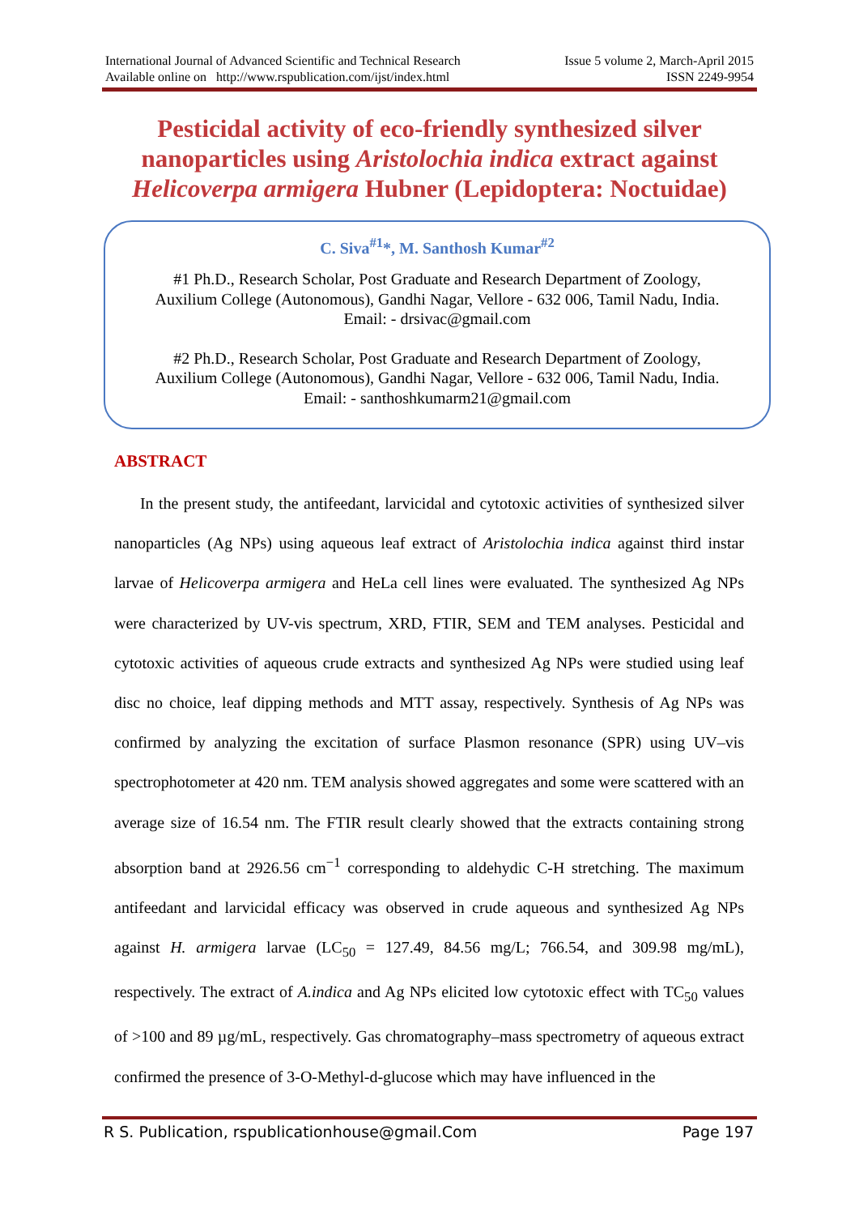International Journal of Advanced Scientific and Technical Research Issue 5 volume 2, March-April 2015
Available online on http://www.rspublication.com/ijst/index.html ISSN 2249-9954
Pesticidal activity of eco-friendly synthesized silver nanoparticles using Aristolochia indica extract against Helicoverpa armigera Hubner (Lepidoptera: Noctuidae)
C. Siva<sup>#1</sup>*, M. Santhosh Kumar<sup>#2</sup>
#1 Ph.D., Research Scholar, Post Graduate and Research Department of Zoology,
Auxilium College (Autonomous), Gandhi Nagar, Vellore - 632 006, Tamil Nadu, India.
Email: - drsivac@gmail.com
#2 Ph.D., Research Scholar, Post Graduate and Research Department of Zoology,
Auxilium College (Autonomous), Gandhi Nagar, Vellore - 632 006, Tamil Nadu, India.
Email: - santhoshkumarm21@gmail.com
ABSTRACT
In the present study, the antifeedant, larvicidal and cytotoxic activities of synthesized silver nanoparticles (Ag NPs) using aqueous leaf extract of Aristolochia indica against third instar larvae of Helicoverpa armigera and HeLa cell lines were evaluated. The synthesized Ag NPs were characterized by UV-vis spectrum, XRD, FTIR, SEM and TEM analyses. Pesticidal and cytotoxic activities of aqueous crude extracts and synthesized Ag NPs were studied using leaf disc no choice, leaf dipping methods and MTT assay, respectively. Synthesis of Ag NPs was confirmed by analyzing the excitation of surface Plasmon resonance (SPR) using UV–vis spectrophotometer at 420 nm. TEM analysis showed aggregates and some were scattered with an average size of 16.54 nm. The FTIR result clearly showed that the extracts containing strong absorption band at 2926.56 cm<sup>−1</sup> corresponding to aldehydic C-H stretching. The maximum antifeedant and larvicidal efficacy was observed in crude aqueous and synthesized Ag NPs against H. armigera larvae (LC<sub>50</sub> = 127.49, 84.56 mg/L; 766.54, and 309.98 mg/mL), respectively. The extract of A.indica and Ag NPs elicited low cytotoxic effect with TC<sub>50</sub> values of >100 and 89 µg/mL, respectively. Gas chromatography–mass spectrometry of aqueous extract confirmed the presence of 3-O-Methyl-d-glucose which may have influenced in the
R S. Publication, rspublicationhouse@gmail.Com Page 197